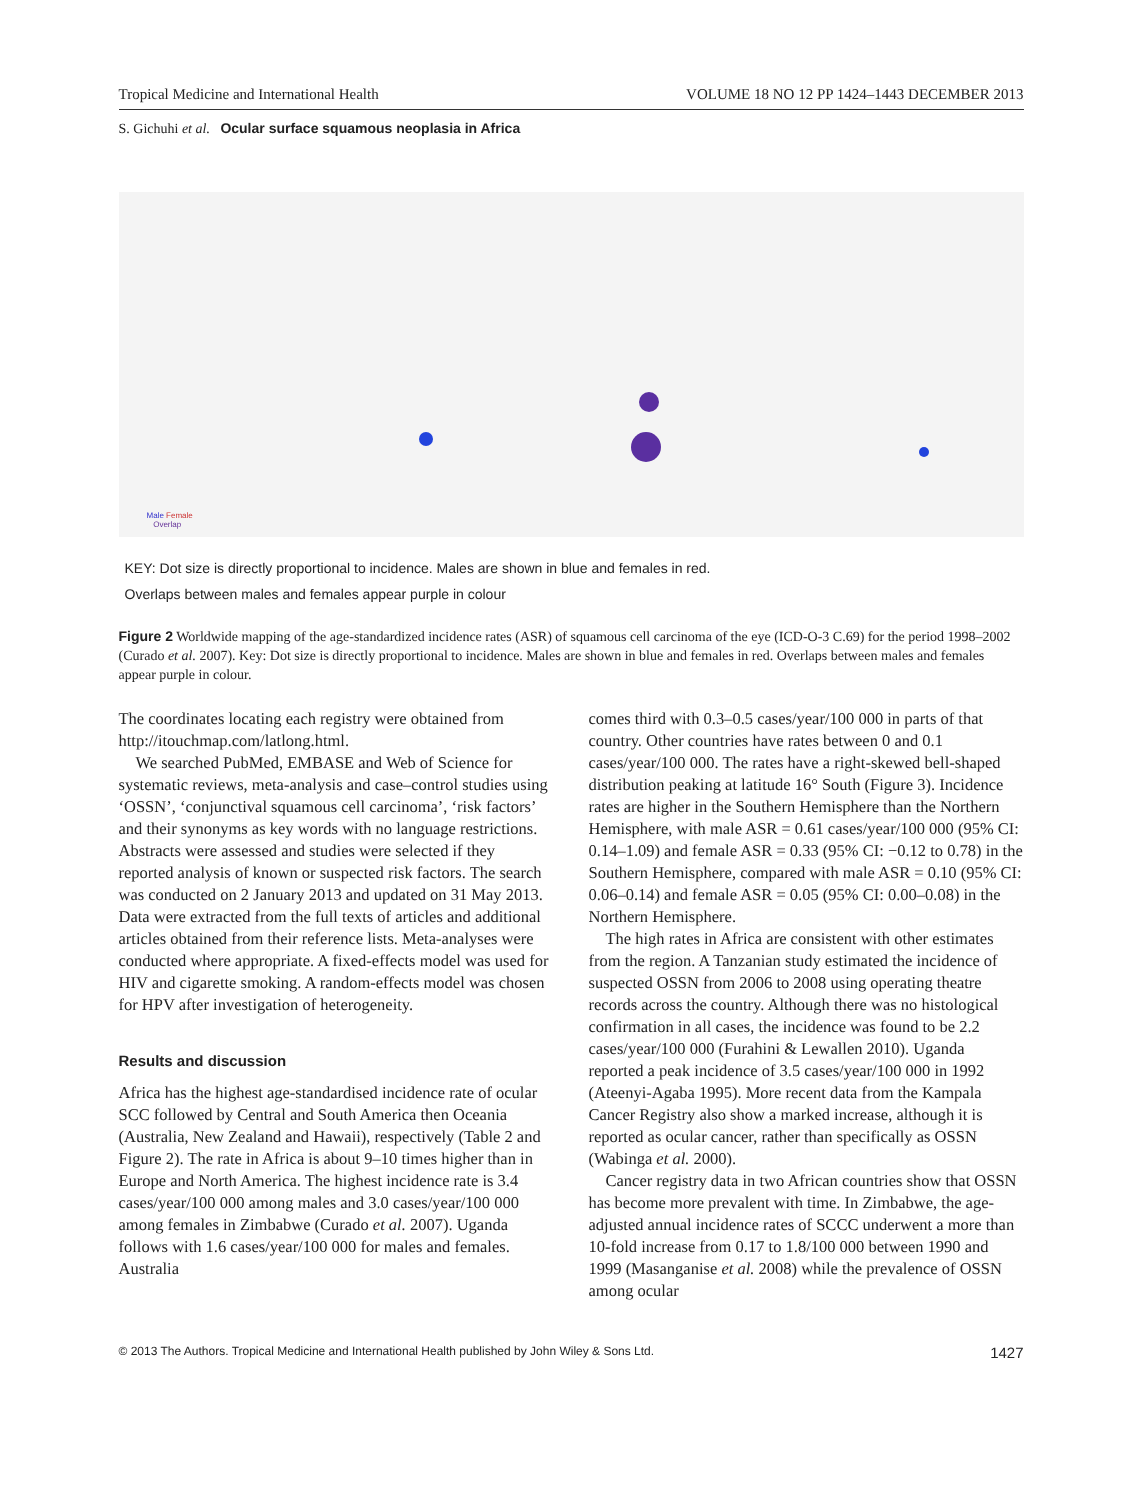Tropical Medicine and International Health VOLUME 18 NO 12 PP 1424–1443 DECEMBER 2013
S. Gichuhi et al. Ocular surface squamous neoplasia in Africa
Male Female
Overlap
KEY: Dot size is directly proportional to incidence. Males are shown in blue and females in red.
Overlaps between males and females appear purple in colour
Figure 2 Worldwide mapping of the age-standardized incidence rates (ASR) of squamous cell carcinoma of the eye (ICD-O-3 C.69) for the period 1998–2002 (Curado et al. 2007). Key: Dot size is directly proportional to incidence. Males are shown in blue and females in red. Overlaps between males and females appear purple in colour.
The coordinates locating each registry were obtained from http://itouchmap.com/latlong.html.
We searched PubMed, EMBASE and Web of Science for systematic reviews, meta-analysis and case–control studies using ‘OSSN’, ‘conjunctival squamous cell carcinoma’, ‘risk factors’ and their synonyms as key words with no language restrictions. Abstracts were assessed and studies were selected if they reported analysis of known or suspected risk factors. The search was conducted on 2 January 2013 and updated on 31 May 2013. Data were extracted from the full texts of articles and additional articles obtained from their reference lists. Meta-analyses were conducted where appropriate. A fixed-effects model was used for HIV and cigarette smoking. A random-effects model was chosen for HPV after investigation of heterogeneity.
Results and discussion
Africa has the highest age-standardised incidence rate of ocular SCC followed by Central and South America then Oceania (Australia, New Zealand and Hawaii), respectively (Table 2 and Figure 2). The rate in Africa is about 9–10 times higher than in Europe and North America. The highest incidence rate is 3.4 cases/year/100 000 among males and 3.0 cases/year/100 000 among females in Zimbabwe (Curado et al. 2007). Uganda follows with 1.6 cases/year/100 000 for males and females. Australia
comes third with 0.3–0.5 cases/year/100 000 in parts of that country. Other countries have rates between 0 and 0.1 cases/year/100 000. The rates have a right-skewed bell-shaped distribution peaking at latitude 16° South (Figure 3). Incidence rates are higher in the Southern Hemisphere than the Northern Hemisphere, with male ASR = 0.61 cases/year/100 000 (95% CI: 0.14–1.09) and female ASR = 0.33 (95% CI: −0.12 to 0.78) in the Southern Hemisphere, compared with male ASR = 0.10 (95% CI: 0.06–0.14) and female ASR = 0.05 (95% CI: 0.00–0.08) in the Northern Hemisphere.
The high rates in Africa are consistent with other estimates from the region. A Tanzanian study estimated the incidence of suspected OSSN from 2006 to 2008 using operating theatre records across the country. Although there was no histological confirmation in all cases, the incidence was found to be 2.2 cases/year/100 000 (Furahini & Lewallen 2010). Uganda reported a peak incidence of 3.5 cases/year/100 000 in 1992 (Ateenyi-Agaba 1995). More recent data from the Kampala Cancer Registry also show a marked increase, although it is reported as ocular cancer, rather than specifically as OSSN (Wabinga et al. 2000).
Cancer registry data in two African countries show that OSSN has become more prevalent with time. In Zimbabwe, the age-adjusted annual incidence rates of SCCC underwent a more than 10-fold increase from 0.17 to 1.8/100 000 between 1990 and 1999 (Masanganise et al. 2008) while the prevalence of OSSN among ocular
© 2013 The Authors. Tropical Medicine and International Health published by John Wiley & Sons Ltd. 1427